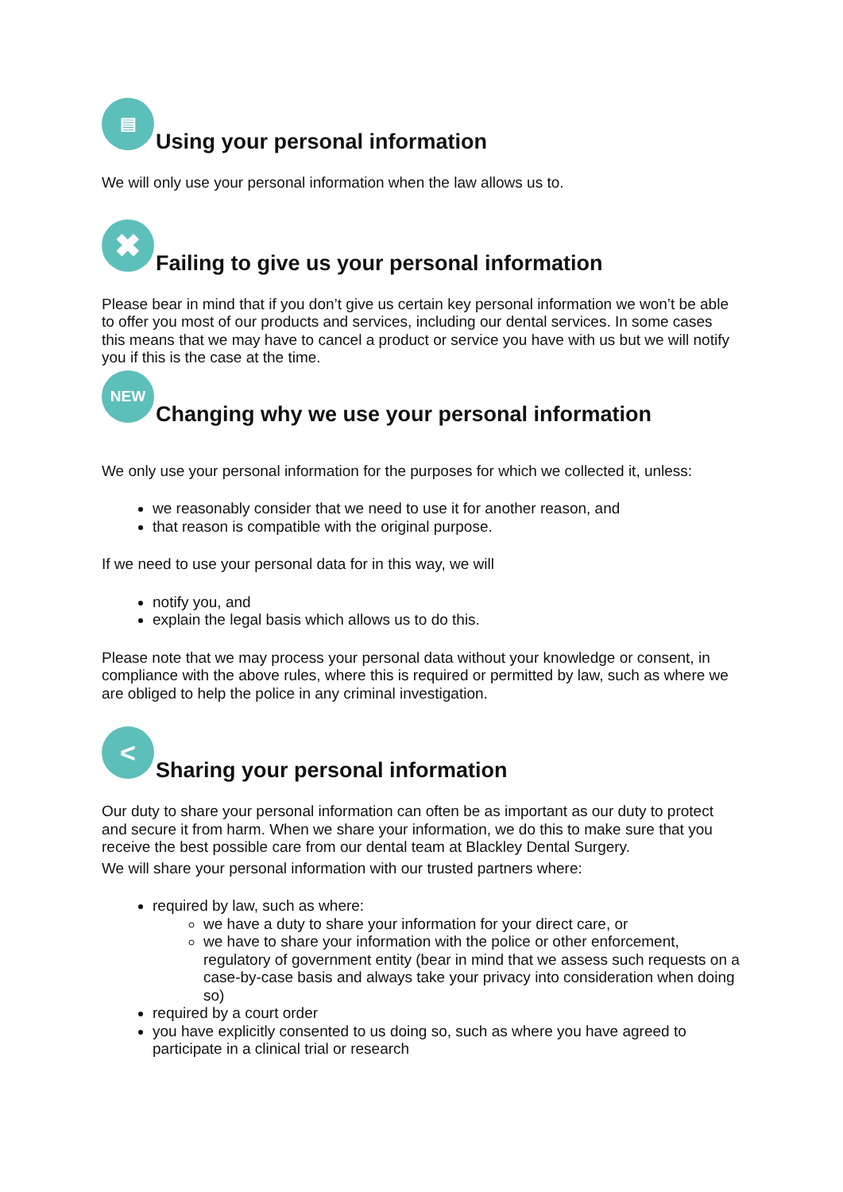▤ Using your personal information
We will only use your personal information when the law allows us to.
✖ Failing to give us your personal information
Please bear in mind that if you don’t give us certain key personal information we won’t be able to offer you most of our products and services, including our dental services. In some cases this means that we may have to cancel a product or service you have with us but we will notify you if this is the case at the time.
NEW Changing why we use your personal information
We only use your personal information for the purposes for which we collected it, unless:
we reasonably consider that we need to use it for another reason, and
that reason is compatible with the original purpose.
If we need to use your personal data for in this way, we will
notify you, and
explain the legal basis which allows us to do this.
Please note that we may process your personal data without your knowledge or consent, in compliance with the above rules, where this is required or permitted by law, such as where we are obliged to help the police in any criminal investigation.
< Sharing your personal information
Our duty to share your personal information can often be as important as our duty to protect and secure it from harm. When we share your information, we do this to make sure that you receive the best possible care from our dental team at Blackley Dental Surgery.
We will share your personal information with our trusted partners where:
required by law, such as where:
we have a duty to share your information for your direct care, or
we have to share your information with the police or other enforcement, regulatory of government entity (bear in mind that we assess such requests on a case-by-case basis and always take your privacy into consideration when doing so)
required by a court order
you have explicitly consented to us doing so, such as where you have agreed to participate in a clinical trial or research